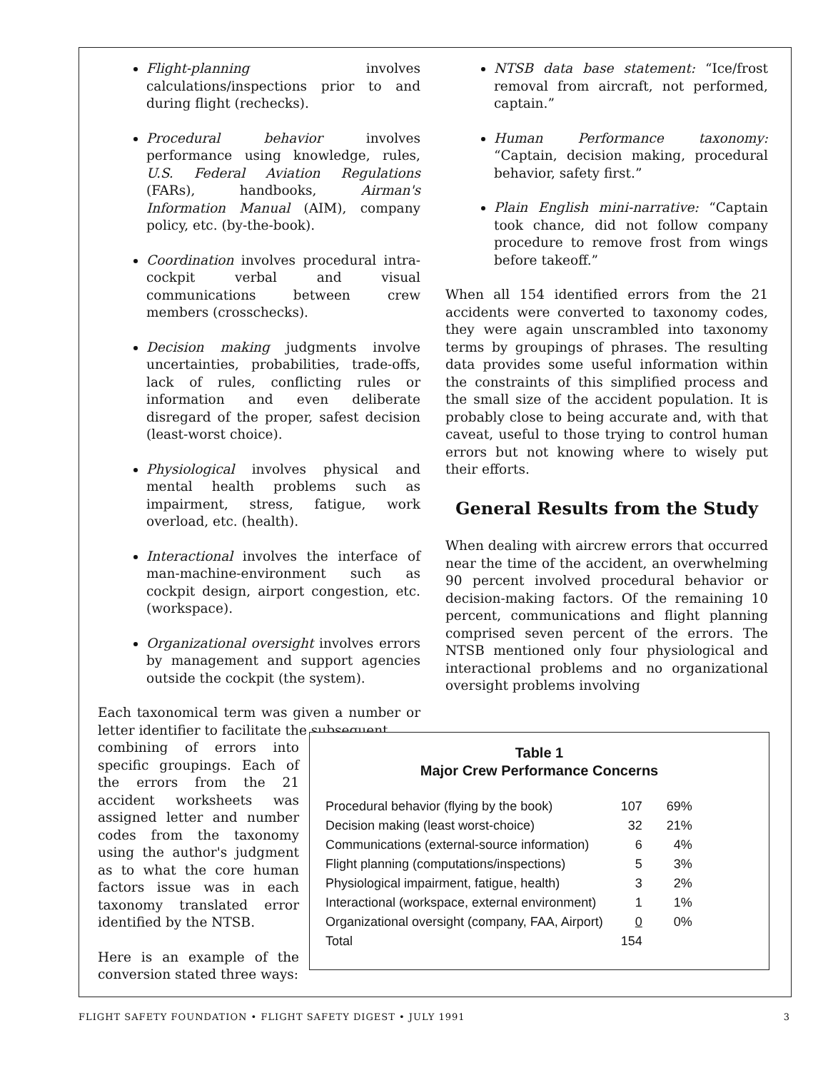Flight-planning involves calculations/inspections prior to and during flight (rechecks).
Procedural behavior involves performance using knowledge, rules, U.S. Federal Aviation Regulations (FARs), handbooks, Airman's Information Manual (AIM), company policy, etc. (by-the-book).
Coordination involves procedural intra-cockpit verbal and visual communications between crew members (crosschecks).
Decision making judgments involve uncertainties, probabilities, trade-offs, lack of rules, conflicting rules or information and even deliberate disregard of the proper, safest decision (least-worst choice).
Physiological involves physical and mental health problems such as impairment, stress, fatigue, work overload, etc. (health).
Interactional involves the interface of man-machine-environment such as cockpit design, airport congestion, etc. (workspace).
Organizational oversight involves errors by management and support agencies outside the cockpit (the system).
Each taxonomical term was given a number or letter identifier to facilitate the subsequent
combining of errors into specific groupings. Each of the errors from the 21 accident worksheets was assigned letter and number codes from the taxonomy using the author's judgment as to what the core human factors issue was in each taxonomy translated error identified by the NTSB.
Here is an example of the conversion stated three ways:
NTSB data base statement: “Ice/frost removal from aircraft, not performed, captain.”
Human Performance taxonomy: “Captain, decision making, procedural behavior, safety first.”
Plain English mini-narrative: “Captain took chance, did not follow company procedure to remove frost from wings before takeoff.”
When all 154 identified errors from the 21 accidents were converted to taxonomy codes, they were again unscrambled into taxonomy terms by groupings of phrases. The resulting data provides some useful information within the constraints of this simplified process and the small size of the accident population. It is probably close to being accurate and, with that caveat, useful to those trying to control human errors but not knowing where to wisely put their efforts.
General Results from the Study
When dealing with aircrew errors that occurred near the time of the accident, an overwhelming 90 percent involved procedural behavior or decision-making factors. Of the remaining 10 percent, communications and flight planning comprised seven percent of the errors. The NTSB mentioned only four physiological and interactional problems and no organizational oversight problems involving
Table 1
Major Crew Performance Concerns
| Procedural behavior (flying by the book) | 107 | 69% |
| Decision making (least worst-choice) | 32 | 21% |
| Communications (external-source information) | 6 | 4% |
| Flight planning (computations/inspections) | 5 | 3% |
| Physiological impairment, fatigue, health) | 3 | 2% |
| Interactional (workspace, external environment) | 1 | 1% |
| Organizational oversight (company, FAA, Airport) | 0 | 0% |
| Total | 154 | |
FLIGHT SAFETY FOUNDATION • FLIGHT SAFETY DIGEST • JULY 1991 3